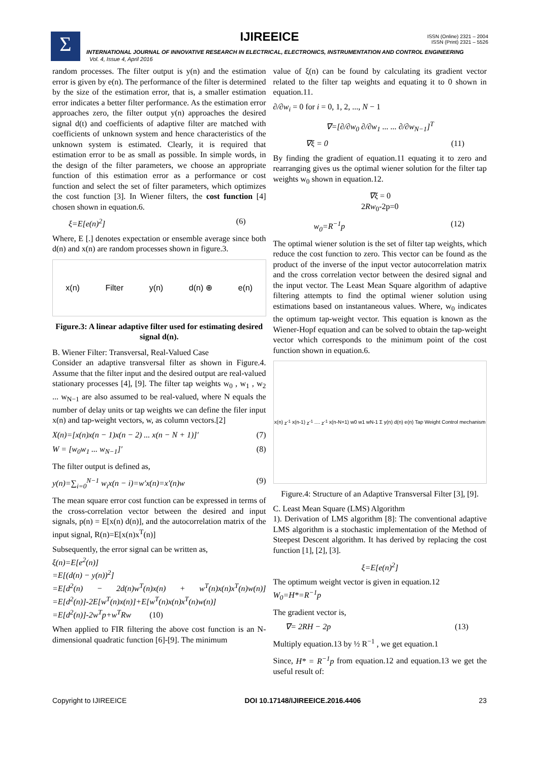Σ
IJIREEICE
ISSN (Online) 2321 – 2004
ISSN (Print) 2321 – 5526
INTERNATIONAL JOURNAL OF INNOVATIVE RESEARCH IN ELECTRICAL, ELECTRONICS, INSTRUMENTATION AND CONTROL ENGINEERING
Vol. 4, Issue 4, April 2016
random processes. The filter output is y(n) and the estimation error is given by e(n). The performance of the filter is determined by the size of the estimation error, that is, a smaller estimation error indicates a better filter performance. As the estimation error approaches zero, the filter output y(n) approaches the desired signal d(t) and coefficients of adaptive filter are matched with coefficients of unknown system and hence characteristics of the unknown system is estimated. Clearly, it is required that estimation error to be as small as possible. In simple words, in the design of the filter parameters, we choose an appropriate function of this estimation error as a performance or cost function and select the set of filter parameters, which optimizes the cost function [3]. In Wiener filters, the cost function [4] chosen shown in equation.6.
ξ=E[e(n)<sup>2</sup>] (6)
Where, E [.] denotes expectation or ensemble average since both d(n) and x(n) are random processes shown in figure.3.
x(n) Filter y(n) d(n) ⊕ e(n)
Figure.3: A linear adaptive filter used for estimating desired signal d(n).
B. Wiener Filter: Transversal, Real-Valued Case
Consider an adaptive transversal filter as shown in Figure.4. Assume that the filter input and the desired output are real-valued stationary processes [4], [9]. The filter tap weights w<sub>0</sub> , w<sub>1</sub> , w<sub>2</sub> ... w<sub>N−1</sub> are also assumed to be real-valued, where N equals the number of delay units or tap weights we can define the filer input x(n) and tap-weight vectors, w, as column vectors.[2]
X(n)=[x(n)x(n − 1)x(n − 2) ... x(n − N + 1)]′ (7)
W = [w<sub>0</sub>w<sub>1</sub> ... w<sub>N−1</sub>]′ (8)
The filter output is defined as,
y(n)=∑<sub>i=0</sub><sup>N−1</sup> w<sub>i</sub>x(n − i)=w′x(n)=x′(n)w (9)
The mean square error cost function can be expressed in terms of the cross-correlation vector between the desired and input signals, p(n) = E[x(n) d(n)], and the autocorrelation matrix of the input signal, R(n)=E[x(n)x<sup>T</sup>(n)]
Subsequently, the error signal can be written as,
ξ(n)=E[e<sup>2</sup>(n)]
=E[(d(n) − y(n))<sup>2</sup>]
=E[d<sup>2</sup>(n) − 2d(n)w<sup>T</sup>(n)x(n) + w<sup>T</sup>(n)x(n)x<sup>T</sup>(n)w(n)] =E[d<sup>2</sup>(n)]-2E[w<sup>T</sup>(n)x(n)]+E[w<sup>T</sup>(n)x(n)x<sup>T</sup>(n)w(n)]
=E[d<sup>2</sup>(n)]-2w<sup>T</sup>p+w<sup>T</sup>Rw (10)
When applied to FIR filtering the above cost function is an N-dimensional quadratic function [6]-[9]. The minimum
value of ξ(n) can be found by calculating its gradient vector related to the filter tap weights and equating it to 0 shown in equation.11.
∂/∂w<sub>i</sub> = 0 for i = 0, 1, 2, ..., N − 1
∇=[∂/∂w<sub>0</sub> ∂/∂w<sub>1</sub> ... ... ∂/∂w<sub>N−1</sub>]<sup>T</sup>
∇ξ = 0 (11)
By finding the gradient of equation.11 equating it to zero and rearranging gives us the optimal wiener solution for the filter tap weights w<sub>0</sub> shown in equation.12.
∇ξ = 0
2Rw<sub>0</sub>-2p=0
w<sub>0</sub>=R<sup>−1</sup>p (12)
The optimal wiener solution is the set of filter tap weights, which reduce the cost function to zero. This vector can be found as the product of the inverse of the input vector autocorrelation matrix and the cross correlation vector between the desired signal and the input vector. The Least Mean Square algorithm of adaptive filtering attempts to find the optimal wiener solution using estimations based on instantaneous values. Where, w<sub>0</sub> indicates the optimum tap-weight vector. This equation is known as the Wiener-Hopf equation and can be solved to obtain the tap-weight vector which corresponds to the minimum point of the cost function shown in equation.6.
x(n) z<sup>-1</sup> x(n-1) z<sup>-1</sup>.... z<sup>-1</sup> x(n-N+1) w0 w1 wN-1 Σ y(n) d(n) e(n) Tap Weight Control mechanism
Figure.4: Structure of an Adaptive Transversal Filter [3], [9].
C. Least Mean Square (LMS) Algorithm
1). Derivation of LMS algorithm [8]: The conventional adaptive LMS algorithm is a stochastic implementation of the Method of Steepest Descent algorithm. It has derived by replacing the cost function [1], [2], [3].
ξ=E[e(n)<sup>2</sup>]
The optimum weight vector is given in equation.12
W<sub>0</sub>=H*=R<sup>−1</sup>p
The gradient vector is,
∇= 2RH − 2p (13)
Multiply equation.13 by ½ R<sup>−1</sup> , we get equation.1
Since, H* = R<sup>−1</sup>p from equation.12 and equation.13 we get the useful result of:
Copyright to IJIREEICE DOI 10.17148/IJIREEICE.2016.4406 23